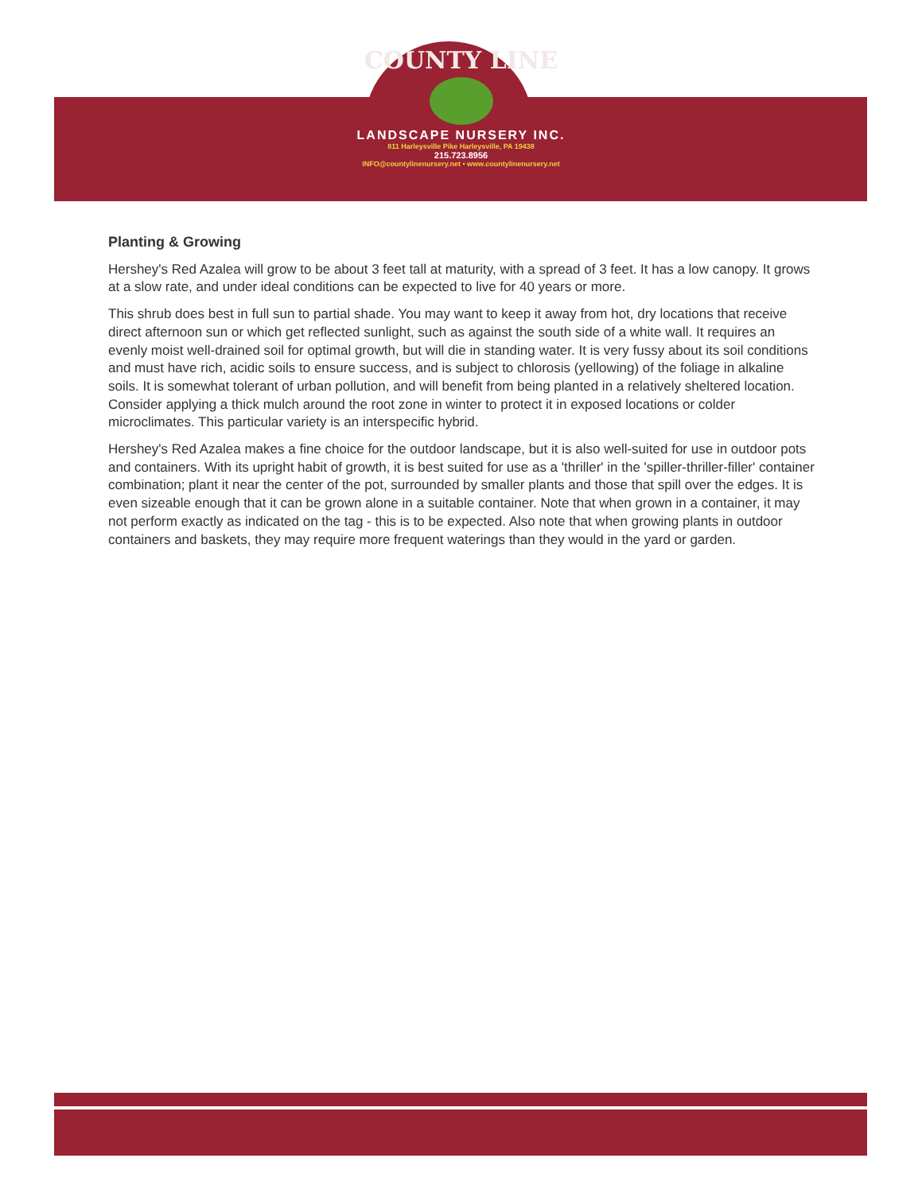COUNTY LINE
LANDSCAPE NURSERY INC.
811 Harleysville Pike Harleysville, PA 19438
215.723.8956
INFO@countylinenursery.net • www.countylinenursery.net
Planting & Growing
Hershey's Red Azalea will grow to be about 3 feet tall at maturity, with a spread of 3 feet. It has a low canopy. It grows at a slow rate, and under ideal conditions can be expected to live for 40 years or more.
This shrub does best in full sun to partial shade. You may want to keep it away from hot, dry locations that receive direct afternoon sun or which get reflected sunlight, such as against the south side of a white wall. It requires an evenly moist well-drained soil for optimal growth, but will die in standing water. It is very fussy about its soil conditions and must have rich, acidic soils to ensure success, and is subject to chlorosis (yellowing) of the foliage in alkaline soils. It is somewhat tolerant of urban pollution, and will benefit from being planted in a relatively sheltered location. Consider applying a thick mulch around the root zone in winter to protect it in exposed locations or colder microclimates. This particular variety is an interspecific hybrid.
Hershey's Red Azalea makes a fine choice for the outdoor landscape, but it is also well-suited for use in outdoor pots and containers. With its upright habit of growth, it is best suited for use as a 'thriller' in the 'spiller-thriller-filler' container combination; plant it near the center of the pot, surrounded by smaller plants and those that spill over the edges. It is even sizeable enough that it can be grown alone in a suitable container. Note that when grown in a container, it may not perform exactly as indicated on the tag - this is to be expected. Also note that when growing plants in outdoor containers and baskets, they may require more frequent waterings than they would in the yard or garden.